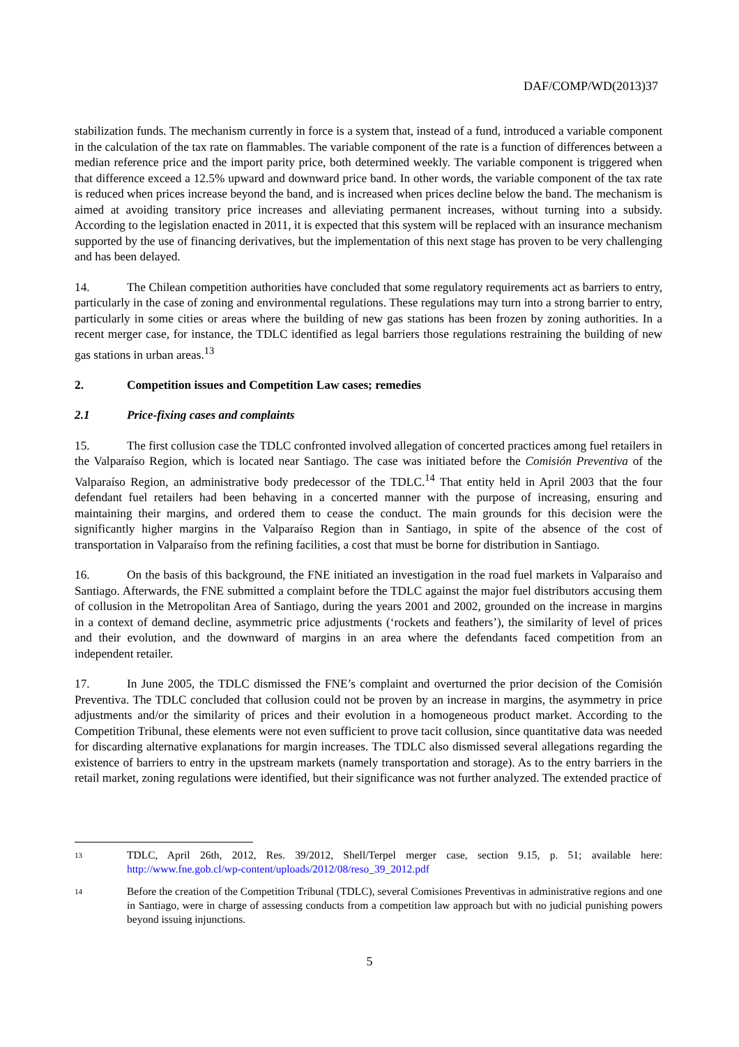DAF/COMP/WD(2013)37
stabilization funds. The mechanism currently in force is a system that, instead of a fund, introduced a variable component in the calculation of the tax rate on flammables. The variable component of the rate is a function of differences between a median reference price and the import parity price, both determined weekly. The variable component is triggered when that difference exceed a 12.5% upward and downward price band. In other words, the variable component of the tax rate is reduced when prices increase beyond the band, and is increased when prices decline below the band. The mechanism is aimed at avoiding transitory price increases and alleviating permanent increases, without turning into a subsidy. According to the legislation enacted in 2011, it is expected that this system will be replaced with an insurance mechanism supported by the use of financing derivatives, but the implementation of this next stage has proven to be very challenging and has been delayed.
14. The Chilean competition authorities have concluded that some regulatory requirements act as barriers to entry, particularly in the case of zoning and environmental regulations. These regulations may turn into a strong barrier to entry, particularly in some cities or areas where the building of new gas stations has been frozen by zoning authorities. In a recent merger case, for instance, the TDLC identified as legal barriers those regulations restraining the building of new gas stations in urban areas.<sup>13</sup>
2. Competition issues and Competition Law cases; remedies
2.1 Price-fixing cases and complaints
15. The first collusion case the TDLC confronted involved allegation of concerted practices among fuel retailers in the Valparaíso Region, which is located near Santiago. The case was initiated before the Comisión Preventiva of the Valparaíso Region, an administrative body predecessor of the TDLC.<sup>14</sup> That entity held in April 2003 that the four defendant fuel retailers had been behaving in a concerted manner with the purpose of increasing, ensuring and maintaining their margins, and ordered them to cease the conduct. The main grounds for this decision were the significantly higher margins in the Valparaíso Region than in Santiago, in spite of the absence of the cost of transportation in Valparaíso from the refining facilities, a cost that must be borne for distribution in Santiago.
16. On the basis of this background, the FNE initiated an investigation in the road fuel markets in Valparaíso and Santiago. Afterwards, the FNE submitted a complaint before the TDLC against the major fuel distributors accusing them of collusion in the Metropolitan Area of Santiago, during the years 2001 and 2002, grounded on the increase in margins in a context of demand decline, asymmetric price adjustments (‘rockets and feathers’), the similarity of level of prices and their evolution, and the downward of margins in an area where the defendants faced competition from an independent retailer.
17. In June 2005, the TDLC dismissed the FNE’s complaint and overturned the prior decision of the Comisión Preventiva. The TDLC concluded that collusion could not be proven by an increase in margins, the asymmetry in price adjustments and/or the similarity of prices and their evolution in a homogeneous product market. According to the Competition Tribunal, these elements were not even sufficient to prove tacit collusion, since quantitative data was needed for discarding alternative explanations for margin increases. The TDLC also dismissed several allegations regarding the existence of barriers to entry in the upstream markets (namely transportation and storage). As to the entry barriers in the retail market, zoning regulations were identified, but their significance was not further analyzed. The extended practice of
13 TDLC, April 26th, 2012, Res. 39/2012, Shell/Terpel merger case, section 9.15, p. 51; available here: http://www.fne.gob.cl/wp-content/uploads/2012/08/reso_39_2012.pdf
14 Before the creation of the Competition Tribunal (TDLC), several Comisiones Preventivas in administrative regions and one in Santiago, were in charge of assessing conducts from a competition law approach but with no judicial punishing powers beyond issuing injunctions.
5